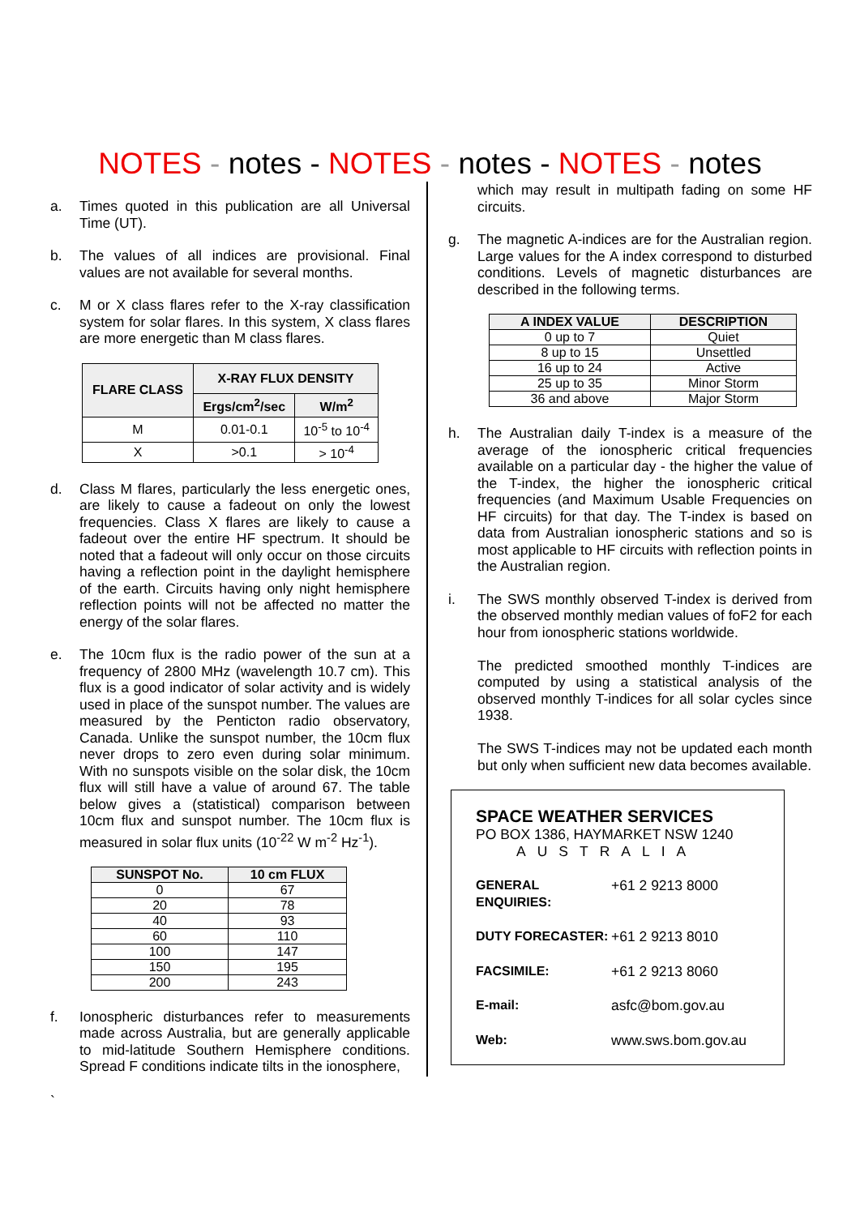NOTES - notes - NOTES - notes - NOTES - notes
a. Times quoted in this publication are all Universal Time (UT).
b. The values of all indices are provisional. Final values are not available for several months.
c. M or X class flares refer to the X-ray classification system for solar flares. In this system, X class flares are more energetic than M class flares.
| FLARE CLASS | X-RAY FLUX DENSITY | |
| --- | --- | --- |
| | Ergs/cm<sup>2</sup>/sec | W/m<sup>2</sup> |
| M | 0.01-0.1 | 10<sup>-5</sup> to 10<sup>-4</sup> |
| X | >0.1 | > 10<sup>-4</sup> |
d. Class M flares, particularly the less energetic ones, are likely to cause a fadeout on only the lowest frequencies. Class X flares are likely to cause a fadeout over the entire HF spectrum. It should be noted that a fadeout will only occur on those circuits having a reflection point in the daylight hemisphere of the earth. Circuits having only night hemisphere reflection points will not be affected no matter the energy of the solar flares.
e. The 10cm flux is the radio power of the sun at a frequency of 2800 MHz (wavelength 10.7 cm). This flux is a good indicator of solar activity and is widely used in place of the sunspot number. The values are measured by the Penticton radio observatory, Canada. Unlike the sunspot number, the 10cm flux never drops to zero even during solar minimum. With no sunspots visible on the solar disk, the 10cm flux will still have a value of around 67. The table below gives a (statistical) comparison between 10cm flux and sunspot number. The 10cm flux is measured in solar flux units (10<sup>-22</sup> W m<sup>-2</sup> Hz<sup>-1</sup>).
| SUNSPOT No. | 10 cm FLUX |
| --- | --- |
| 0 | 67 |
| 20 | 78 |
| 40 | 93 |
| 60 | 110 |
| 100 | 147 |
| 150 | 195 |
| 200 | 243 |
f. Ionospheric disturbances refer to measurements made across Australia, but are generally applicable to mid-latitude Southern Hemisphere conditions. Spread F conditions indicate tilts in the ionosphere,
which may result in multipath fading on some HF circuits.
g. The magnetic A-indices are for the Australian region. Large values for the A index correspond to disturbed conditions. Levels of magnetic disturbances are described in the following terms.
| A INDEX VALUE | DESCRIPTION |
| --- | --- |
| 0 up to 7 | Quiet |
| 8 up to 15 | Unsettled |
| 16 up to 24 | Active |
| 25 up to 35 | Minor Storm |
| 36 and above | Major Storm |
h. The Australian daily T-index is a measure of the average of the ionospheric critical frequencies available on a particular day - the higher the value of the T-index, the higher the ionospheric critical frequencies (and Maximum Usable Frequencies on HF circuits) for that day. The T-index is based on data from Australian ionospheric stations and so is most applicable to HF circuits with reflection points in the Australian region.
i. The SWS monthly observed T-index is derived from the observed monthly median values of foF2 for each hour from ionospheric stations worldwide.
The predicted smoothed monthly T-indices are computed by using a statistical analysis of the observed monthly T-indices for all solar cycles since 1938.
The SWS T-indices may not be updated each month but only when sufficient new data becomes available.
SPACE WEATHER SERVICES
PO BOX 1386, HAYMARKET NSW 1240
AUSTRALIA
GENERAL ENQUIRIES: +61 2 9213 8000
DUTY FORECASTER: +61 2 9213 8010
FACSIMILE: +61 2 9213 8060
E-mail: asfc@bom.gov.au
Web: www.sws.bom.gov.au
`